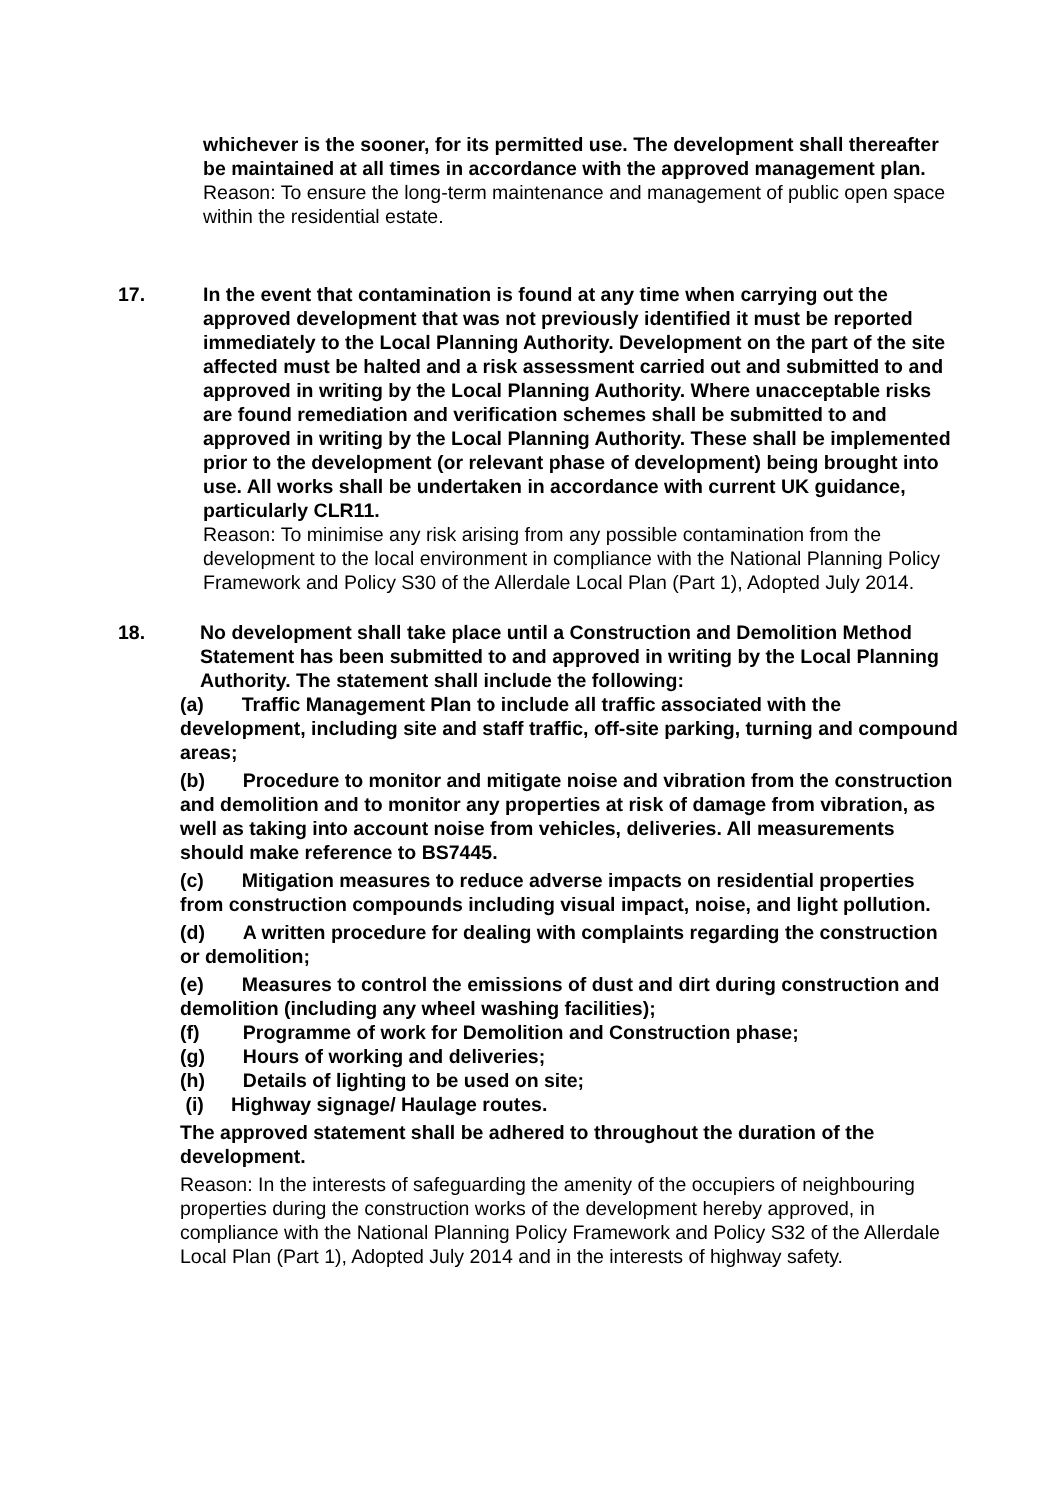whichever is the sooner, for its permitted use. The development shall thereafter be maintained at all times in accordance with the approved management plan.
Reason: To ensure the long-term maintenance and management of public open space within the residential estate.
17. In the event that contamination is found at any time when carrying out the approved development that was not previously identified it must be reported immediately to the Local Planning Authority. Development on the part of the site affected must be halted and a risk assessment carried out and submitted to and approved in writing by the Local Planning Authority. Where unacceptable risks are found remediation and verification schemes shall be submitted to and approved in writing by the Local Planning Authority. These shall be implemented prior to the development (or relevant phase of development) being brought into use. All works shall be undertaken in accordance with current UK guidance, particularly CLR11.
Reason: To minimise any risk arising from any possible contamination from the development to the local environment in compliance with the National Planning Policy Framework and Policy S30 of the Allerdale Local Plan (Part 1), Adopted July 2014.
18. No development shall take place until a Construction and Demolition Method Statement has been submitted to and approved in writing by the Local Planning Authority. The statement shall include the following:
(a) Traffic Management Plan to include all traffic associated with the development, including site and staff traffic, off-site parking, turning and compound areas;
(b) Procedure to monitor and mitigate noise and vibration from the construction and demolition and to monitor any properties at risk of damage from vibration, as well as taking into account noise from vehicles, deliveries. All measurements should make reference to BS7445.
(c) Mitigation measures to reduce adverse impacts on residential properties from construction compounds including visual impact, noise, and light pollution.
(d) A written procedure for dealing with complaints regarding the construction or demolition;
(e) Measures to control the emissions of dust and dirt during construction and demolition (including any wheel washing facilities);
(f) Programme of work for Demolition and Construction phase;
(g) Hours of working and deliveries;
(h) Details of lighting to be used on site;
(i) Highway signage/ Haulage routes.
The approved statement shall be adhered to throughout the duration of the development.
Reason: In the interests of safeguarding the amenity of the occupiers of neighbouring properties during the construction works of the development hereby approved, in compliance with the National Planning Policy Framework and Policy S32 of the Allerdale Local Plan (Part 1), Adopted July 2014 and in the interests of highway safety.